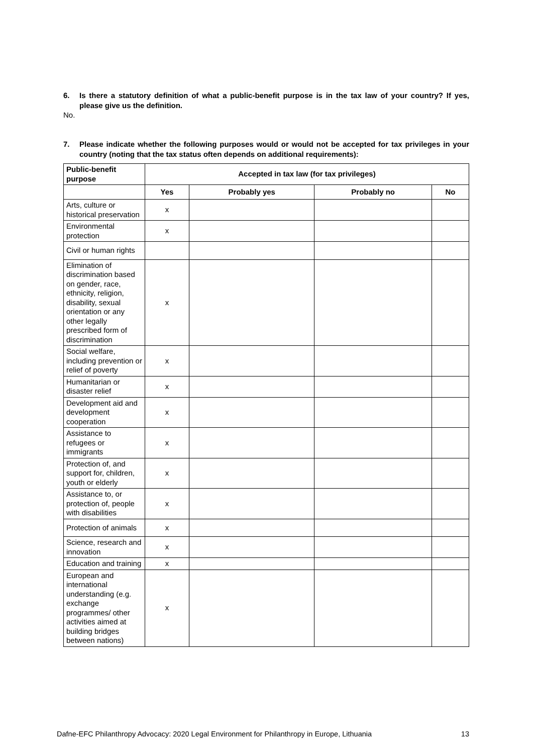6. Is there a statutory definition of what a public-benefit purpose is in the tax law of your country? If yes, please give us the definition.
No.
7. Please indicate whether the following purposes would or would not be accepted for tax privileges in your country (noting that the tax status often depends on additional requirements):
| Public-benefit purpose | Accepted in tax law (for tax privileges) | | | |
| --- | --- | --- | --- | --- |
| | Yes | Probably yes | Probably no | No |
| Arts, culture or historical preservation | x | | | |
| Environmental protection | x | | | |
| Civil or human rights | | | | |
| Elimination of discrimination based on gender, race, ethnicity, religion, disability, sexual orientation or any other legally prescribed form of discrimination | x | | | |
| Social welfare, including prevention or relief of poverty | x | | | |
| Humanitarian or disaster relief | x | | | |
| Development aid and development cooperation | x | | | |
| Assistance to refugees or immigrants | x | | | |
| Protection of, and support for, children, youth or elderly | x | | | |
| Assistance to, or protection of, people with disabilities | x | | | |
| Protection of animals | x | | | |
| Science, research and innovation | x | | | |
| Education and training | x | | | |
| European and international understanding (e.g. exchange programmes/ other activities aimed at building bridges between nations) | x | | | |
Dafne-EFC Philanthropy Advocacy: 2020 Legal Environment for Philanthropy in Europe, Lithuania 13